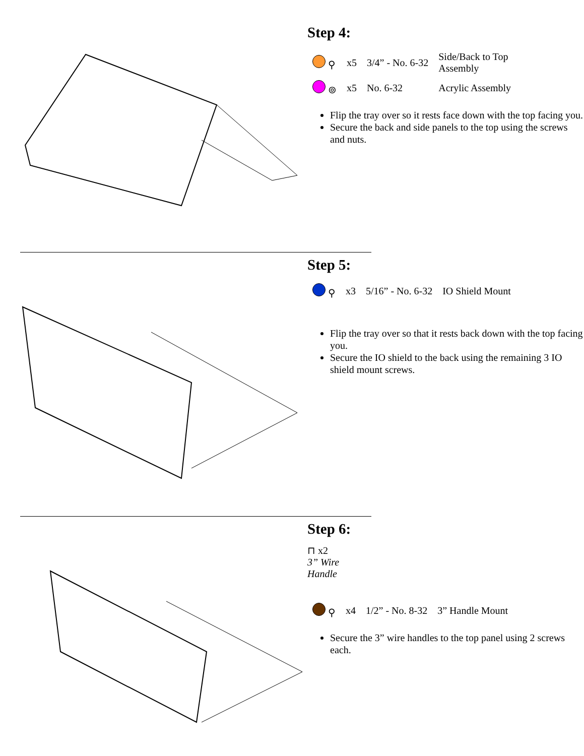Step 4:
| ⚲ | x5 | 3/4” - No. 6-32 | Side/Back to Top Assembly |
| ⊚ | x5 | No. 6-32 | Acrylic Assembly |
Flip the tray over so it rests face down with the top facing you.
Secure the back and side panels to the top using the screws and nuts.
Step 5:
| ⚲ | x3 | 5/16” - No. 6-32 | IO Shield Mount |
Flip the tray over so that it rests back down with the top facing you.
Secure the IO shield to the back using the remaining 3 IO shield mount screws.
Step 6:
⊓ x2
3” Wire
Handle
| ⚲ | x4 | 1/2” - No. 8-32 | 3” Handle Mount |
Secure the 3” wire handles to the top panel using 2 screws each.